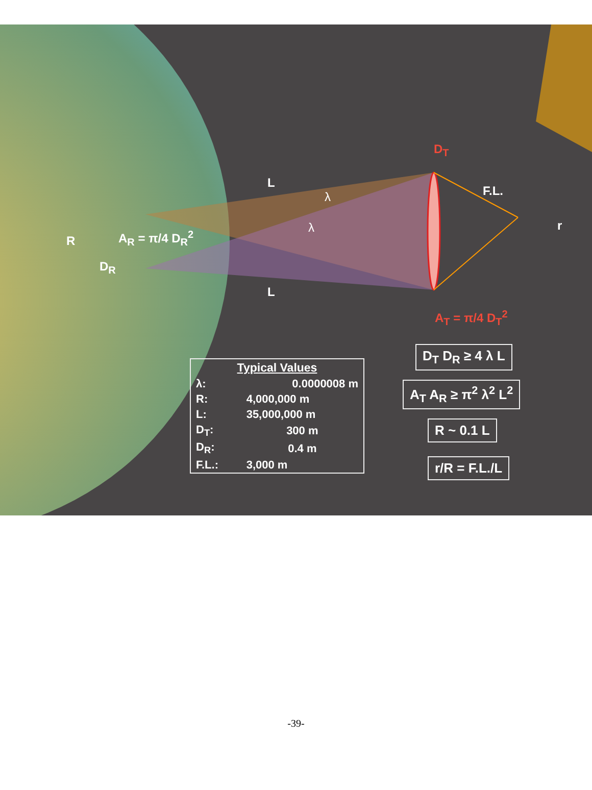R A<sub>R</sub> = π/4 D<sub>R</sub><sup>2</sup>
D<sub>R</sub>
L
L
λ
λ
D<sub>T</sub>
F.L.
r
A<sub>T</sub> = π/4 D<sub>T</sub><sup>2</sup>
| Typical Values | |
| --- | --- |
| λ: | 0.0000008 m |
| R: | 4,000,000 m |
| L: | 35,000,000 m |
| D<sub>T</sub>: | 300 m |
| D<sub>R</sub>: | 0.4 m |
| F.L.: | 3,000 m |
D<sub>T</sub> D<sub>R</sub> ≥ 4 λ L
A<sub>T</sub> A<sub>R</sub> ≥ π<sup>2</sup> λ<sup>2</sup> L<sup>2</sup>
R ~ 0.1 L
r/R = F.L./L
-39-